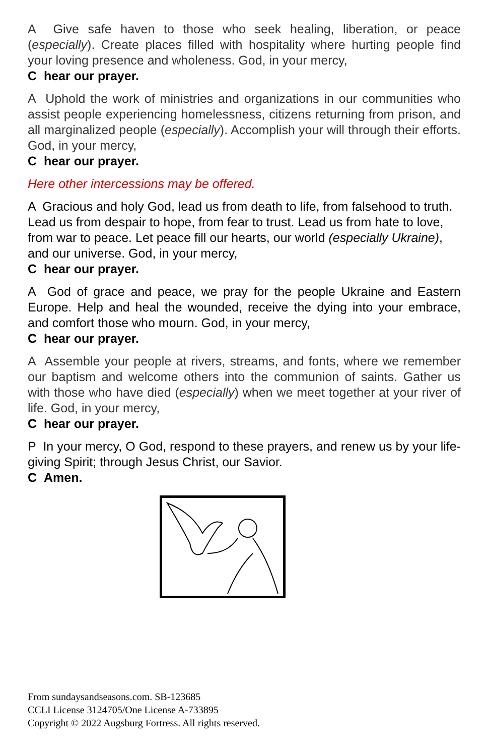A Give safe haven to those who seek healing, liberation, or peace (especially). Create places filled with hospitality where hurting people find your loving presence and wholeness. God, in your mercy,
C hear our prayer.
A Uphold the work of ministries and organizations in our communities who assist people experiencing homelessness, citizens returning from prison, and all marginalized people (especially). Accomplish your will through their efforts. God, in your mercy,
C hear our prayer.
Here other intercessions may be offered.
A Gracious and holy God, lead us from death to life, from falsehood to truth. Lead us from despair to hope, from fear to trust. Lead us from hate to love, from war to peace. Let peace fill our hearts, our world (especially Ukraine), and our universe. God, in your mercy,
C hear our prayer.
A God of grace and peace, we pray for the people Ukraine and Eastern Europe. Help and heal the wounded, receive the dying into your embrace, and comfort those who mourn. God, in your mercy,
C hear our prayer.
A Assemble your people at rivers, streams, and fonts, where we remember our baptism and welcome others into the communion of saints. Gather us with those who have died (especially) when we meet together at your river of life. God, in your mercy,
C hear our prayer.
P In your mercy, O God, respond to these prayers, and renew us by your life-giving Spirit; through Jesus Christ, our Savior.
C Amen.
From sundaysandseasons.com. SB-123685
CCLI License 3124705/One License A-733895
Copyright © 2022 Augsburg Fortress. All rights reserved.